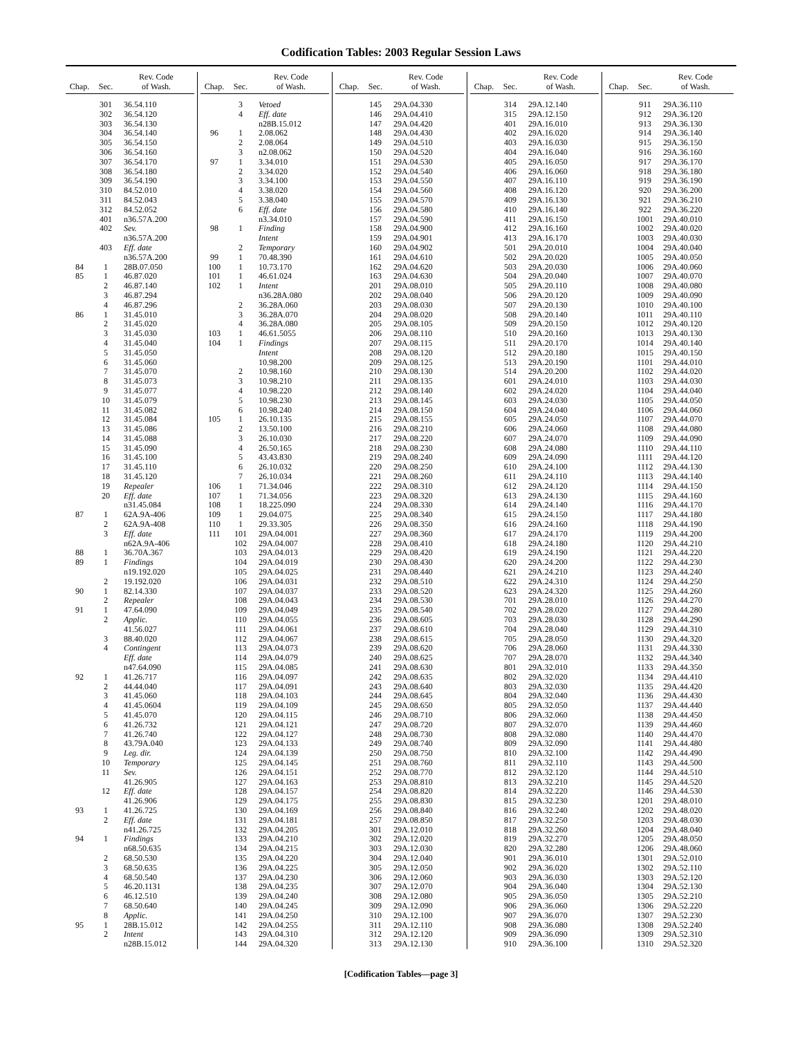Codification Tables: 2003 Regular Session Laws
| Chap. | Sec. | Rev. Code of Wash. |
| --- | --- | --- |
| | 301 | 36.54.110 |
| | 302 | 36.54.120 |
| | 303 | 36.54.130 |
| | 304 | 36.54.140 |
| | 305 | 36.54.150 |
| | 306 | 36.54.160 |
| | 307 | 36.54.170 |
| | 308 | 36.54.180 |
| | 309 | 36.54.190 |
| | 310 | 84.52.010 |
| | 311 | 84.52.043 |
| | 312 | 84.52.052 |
| | 401 | n36.57A.200 |
| | 402 | Sev. |
| | | n36.57A.200 |
| | 403 | Eff. date |
| | | n36.57A.200 |
| 84 | 1 | 28B.07.050 |
| 85 | 1 | 46.87.020 |
| | 2 | 46.87.140 |
| | 3 | 46.87.294 |
| | 4 | 46.87.296 |
| 86 | 1 | 31.45.010 |
| | 2 | 31.45.020 |
| | 3 | 31.45.030 |
| | 4 | 31.45.040 |
| | 5 | 31.45.050 |
| | 6 | 31.45.060 |
| | 7 | 31.45.070 |
| | 8 | 31.45.073 |
| | 9 | 31.45.077 |
| | 10 | 31.45.079 |
| | 11 | 31.45.082 |
| | 12 | 31.45.084 |
| | 13 | 31.45.086 |
| | 14 | 31.45.088 |
| | 15 | 31.45.090 |
| | 16 | 31.45.100 |
| | 17 | 31.45.110 |
| | 18 | 31.45.120 |
| | 19 | Repealer |
| | 20 | Eff. date |
| | | n31.45.084 |
| 87 | 1 | 62A.9A-406 |
| | 2 | 62A.9A-408 |
| | 3 | Eff. date |
| | | n62A.9A-406 |
| 88 | 1 | 36.70A.367 |
| 89 | 1 | Findings |
| | | n19.192.020 |
| | 2 | 19.192.020 |
| 90 | 1 | 82.14.330 |
| | 2 | Repealer |
| 91 | 1 | 47.64.090 |
| | 2 | Applic. |
| | | 41.56.027 |
| | 3 | 88.40.020 |
| | 4 | Contingent |
| | | Eff. date |
| | | n47.64.090 |
| 92 | 1 | 41.26.717 |
| | 2 | 44.44.040 |
| | 3 | 41.45.060 |
| | 4 | 41.45.0604 |
| | 5 | 41.45.070 |
| | 6 | 41.26.732 |
| | 7 | 41.26.740 |
| | 8 | 43.79A.040 |
| | 9 | Leg. dir. |
| | 10 | Temporary |
| | 11 | Sev. |
| | | 41.26.905 |
| | 12 | Eff. date |
| | | 41.26.906 |
| 93 | 1 | 41.26.725 |
| | 2 | Eff. date |
| | | n41.26.725 |
| 94 | 1 | Findings |
| | | n68.50.635 |
| | 2 | 68.50.530 |
| | 3 | 68.50.635 |
| | 4 | 68.50.540 |
| | 5 | 46.20.1131 |
| | 6 | 46.12.510 |
| | 7 | 68.50.640 |
| | 8 | Applic. |
| 95 | 1 | 28B.15.012 |
| | 2 | Intent |
| | | n28B.15.012 |
| Chap. | Sec. | Rev. Code of Wash. |
| --- | --- | --- |
| | 3 | Vetoed |
| | 4 | Eff. date |
| | | n28B.15.012 |
| 96 | 1 | 2.08.062 |
| | 2 | 2.08.064 |
| | 3 | n2.08.062 |
| 97 | 1 | 3.34.010 |
| | 2 | 3.34.020 |
| | 3 | 3.34.100 |
| | 4 | 3.38.020 |
| | 5 | 3.38.040 |
| | 6 | Eff. date |
| | | n3.34.010 |
| 98 | 1 | Finding |
| | | Intent |
| | 2 | Temporary |
| 99 | 1 | 70.48.390 |
| 100 | 1 | 10.73.170 |
| 101 | 1 | 46.61.024 |
| 102 | 1 | Intent |
| | | n36.28A.080 |
| | 2 | 36.28A.060 |
| | 3 | 36.28A.070 |
| | 4 | 36.28A.080 |
| 103 | 1 | 46.61.5055 |
| 104 | 1 | Findings |
| | | Intent |
| | | 10.98.200 |
| | 2 | 10.98.160 |
| | 3 | 10.98.210 |
| | 4 | 10.98.220 |
| | 5 | 10.98.230 |
| | 6 | 10.98.240 |
| 105 | 1 | 26.10.135 |
| | 2 | 13.50.100 |
| | 3 | 26.10.030 |
| | 4 | 26.50.165 |
| | 5 | 43.43.830 |
| | 6 | 26.10.032 |
| | 7 | 26.10.034 |
| 106 | 1 | 71.34.046 |
| 107 | 1 | 71.34.056 |
| 108 | 1 | 18.225.090 |
| 109 | 1 | 29.04.075 |
| 110 | 1 | 29.33.305 |
| 111 | 101 | 29A.04.001 |
| | 102 | 29A.04.007 |
| | 103 | 29A.04.013 |
| | 104 | 29A.04.019 |
| | 105 | 29A.04.025 |
| | 106 | 29A.04.031 |
| | 107 | 29A.04.037 |
| | 108 | 29A.04.043 |
| | 109 | 29A.04.049 |
| | 110 | 29A.04.055 |
| | 111 | 29A.04.061 |
| | 112 | 29A.04.067 |
| | 113 | 29A.04.073 |
| | 114 | 29A.04.079 |
| | 115 | 29A.04.085 |
| | 116 | 29A.04.097 |
| | 117 | 29A.04.091 |
| | 118 | 29A.04.103 |
| | 119 | 29A.04.109 |
| | 120 | 29A.04.115 |
| | 121 | 29A.04.121 |
| | 122 | 29A.04.127 |
| | 123 | 29A.04.133 |
| | 124 | 29A.04.139 |
| | 125 | 29A.04.145 |
| | 126 | 29A.04.151 |
| | 127 | 29A.04.163 |
| | 128 | 29A.04.157 |
| | 129 | 29A.04.175 |
| | 130 | 29A.04.169 |
| | 131 | 29A.04.181 |
| | 132 | 29A.04.205 |
| | 133 | 29A.04.210 |
| | 134 | 29A.04.215 |
| | 135 | 29A.04.220 |
| | 136 | 29A.04.225 |
| | 137 | 29A.04.230 |
| | 138 | 29A.04.235 |
| | 139 | 29A.04.240 |
| | 140 | 29A.04.245 |
| | 141 | 29A.04.250 |
| | 142 | 29A.04.255 |
| | 143 | 29A.04.310 |
| | 144 | 29A.04.320 |
| Chap. | Sec. | Rev. Code of Wash. |
| --- | --- | --- |
| | 145 | 29A.04.330 |
| | 146 | 29A.04.410 |
| | 147 | 29A.04.420 |
| | 148 | 29A.04.430 |
| | 149 | 29A.04.510 |
| | 150 | 29A.04.520 |
| | 151 | 29A.04.530 |
| | 152 | 29A.04.540 |
| | 153 | 29A.04.550 |
| | 154 | 29A.04.560 |
| | 155 | 29A.04.570 |
| | 156 | 29A.04.580 |
| | 157 | 29A.04.590 |
| | 158 | 29A.04.900 |
| | 159 | 29A.04.901 |
| | 160 | 29A.04.902 |
| | 161 | 29A.04.610 |
| | 162 | 29A.04.620 |
| | 163 | 29A.04.630 |
| | 201 | 29A.08.010 |
| | 202 | 29A.08.040 |
| | 203 | 29A.08.030 |
| | 204 | 29A.08.020 |
| | 205 | 29A.08.105 |
| | 206 | 29A.08.110 |
| | 207 | 29A.08.115 |
| | 208 | 29A.08.120 |
| | 209 | 29A.08.125 |
| | 210 | 29A.08.130 |
| | 211 | 29A.08.135 |
| | 212 | 29A.08.140 |
| | 213 | 29A.08.145 |
| | 214 | 29A.08.150 |
| | 215 | 29A.08.155 |
| | 216 | 29A.08.210 |
| | 217 | 29A.08.220 |
| | 218 | 29A.08.230 |
| | 219 | 29A.08.240 |
| | 220 | 29A.08.250 |
| | 221 | 29A.08.260 |
| | 222 | 29A.08.310 |
| | 223 | 29A.08.320 |
| | 224 | 29A.08.330 |
| | 225 | 29A.08.340 |
| | 226 | 29A.08.350 |
| | 227 | 29A.08.360 |
| | 228 | 29A.08.410 |
| | 229 | 29A.08.420 |
| | 230 | 29A.08.430 |
| | 231 | 29A.08.440 |
| | 232 | 29A.08.510 |
| | 233 | 29A.08.520 |
| | 234 | 29A.08.530 |
| | 235 | 29A.08.540 |
| | 236 | 29A.08.605 |
| | 237 | 29A.08.610 |
| | 238 | 29A.08.615 |
| | 239 | 29A.08.620 |
| | 240 | 29A.08.625 |
| | 241 | 29A.08.630 |
| | 242 | 29A.08.635 |
| | 243 | 29A.08.640 |
| | 244 | 29A.08.645 |
| | 245 | 29A.08.650 |
| | 246 | 29A.08.710 |
| | 247 | 29A.08.720 |
| | 248 | 29A.08.730 |
| | 249 | 29A.08.740 |
| | 250 | 29A.08.750 |
| | 251 | 29A.08.760 |
| | 252 | 29A.08.770 |
| | 253 | 29A.08.810 |
| | 254 | 29A.08.820 |
| | 255 | 29A.08.830 |
| | 256 | 29A.08.840 |
| | 257 | 29A.08.850 |
| | 301 | 29A.12.010 |
| | 302 | 29A.12.020 |
| | 303 | 29A.12.030 |
| | 304 | 29A.12.040 |
| | 305 | 29A.12.050 |
| | 306 | 29A.12.060 |
| | 307 | 29A.12.070 |
| | 308 | 29A.12.080 |
| | 309 | 29A.12.090 |
| | 310 | 29A.12.100 |
| | 311 | 29A.12.110 |
| | 312 | 29A.12.120 |
| | 313 | 29A.12.130 |
| Chap. | Sec. | Rev. Code of Wash. |
| --- | --- | --- |
| | 314 | 29A.12.140 |
| | 315 | 29A.12.150 |
| | 401 | 29A.16.010 |
| | 402 | 29A.16.020 |
| | 403 | 29A.16.030 |
| | 404 | 29A.16.040 |
| | 405 | 29A.16.050 |
| | 406 | 29A.16.060 |
| | 407 | 29A.16.110 |
| | 408 | 29A.16.120 |
| | 409 | 29A.16.130 |
| | 410 | 29A.16.140 |
| | 411 | 29A.16.150 |
| | 412 | 29A.16.160 |
| | 413 | 29A.16.170 |
| | 501 | 29A.20.010 |
| | 502 | 29A.20.020 |
| | 503 | 29A.20.030 |
| | 504 | 29A.20.040 |
| | 505 | 29A.20.110 |
| | 506 | 29A.20.120 |
| | 507 | 29A.20.130 |
| | 508 | 29A.20.140 |
| | 509 | 29A.20.150 |
| | 510 | 29A.20.160 |
| | 511 | 29A.20.170 |
| | 512 | 29A.20.180 |
| | 513 | 29A.20.190 |
| | 514 | 29A.20.200 |
| | 601 | 29A.24.010 |
| | 602 | 29A.24.020 |
| | 603 | 29A.24.030 |
| | 604 | 29A.24.040 |
| | 605 | 29A.24.050 |
| | 606 | 29A.24.060 |
| | 607 | 29A.24.070 |
| | 608 | 29A.24.080 |
| | 609 | 29A.24.090 |
| | 610 | 29A.24.100 |
| | 611 | 29A.24.110 |
| | 612 | 29A.24.120 |
| | 613 | 29A.24.130 |
| | 614 | 29A.24.140 |
| | 615 | 29A.24.150 |
| | 616 | 29A.24.160 |
| | 617 | 29A.24.170 |
| | 618 | 29A.24.180 |
| | 619 | 29A.24.190 |
| | 620 | 29A.24.200 |
| | 621 | 29A.24.210 |
| | 622 | 29A.24.310 |
| | 623 | 29A.24.320 |
| | 701 | 29A.28.010 |
| | 702 | 29A.28.020 |
| | 703 | 29A.28.030 |
| | 704 | 29A.28.040 |
| | 705 | 29A.28.050 |
| | 706 | 29A.28.060 |
| | 707 | 29A.28.070 |
| | 801 | 29A.32.010 |
| | 802 | 29A.32.020 |
| | 803 | 29A.32.030 |
| | 804 | 29A.32.040 |
| | 805 | 29A.32.050 |
| | 806 | 29A.32.060 |
| | 807 | 29A.32.070 |
| | 808 | 29A.32.080 |
| | 809 | 29A.32.090 |
| | 810 | 29A.32.100 |
| | 811 | 29A.32.110 |
| | 812 | 29A.32.120 |
| | 813 | 29A.32.210 |
| | 814 | 29A.32.220 |
| | 815 | 29A.32.230 |
| | 816 | 29A.32.240 |
| | 817 | 29A.32.250 |
| | 818 | 29A.32.260 |
| | 819 | 29A.32.270 |
| | 820 | 29A.32.280 |
| | 901 | 29A.36.010 |
| | 902 | 29A.36.020 |
| | 903 | 29A.36.030 |
| | 904 | 29A.36.040 |
| | 905 | 29A.36.050 |
| | 906 | 29A.36.060 |
| | 907 | 29A.36.070 |
| | 908 | 29A.36.080 |
| | 909 | 29A.36.090 |
| | 910 | 29A.36.100 |
| Chap. | Sec. | Rev. Code of Wash. |
| --- | --- | --- |
| | 911 | 29A.36.110 |
| | 912 | 29A.36.120 |
| | 913 | 29A.36.130 |
| | 914 | 29A.36.140 |
| | 915 | 29A.36.150 |
| | 916 | 29A.36.160 |
| | 917 | 29A.36.170 |
| | 918 | 29A.36.180 |
| | 919 | 29A.36.190 |
| | 920 | 29A.36.200 |
| | 921 | 29A.36.210 |
| | 922 | 29A.36.220 |
| | 1001 | 29A.40.010 |
| | 1002 | 29A.40.020 |
| | 1003 | 29A.40.030 |
| | 1004 | 29A.40.040 |
| | 1005 | 29A.40.050 |
| | 1006 | 29A.40.060 |
| | 1007 | 29A.40.070 |
| | 1008 | 29A.40.080 |
| | 1009 | 29A.40.090 |
| | 1010 | 29A.40.100 |
| | 1011 | 29A.40.110 |
| | 1012 | 29A.40.120 |
| | 1013 | 29A.40.130 |
| | 1014 | 29A.40.140 |
| | 1015 | 29A.40.150 |
| | 1101 | 29A.44.010 |
| | 1102 | 29A.44.020 |
| | 1103 | 29A.44.030 |
| | 1104 | 29A.44.040 |
| | 1105 | 29A.44.050 |
| | 1106 | 29A.44.060 |
| | 1107 | 29A.44.070 |
| | 1108 | 29A.44.080 |
| | 1109 | 29A.44.090 |
| | 1110 | 29A.44.110 |
| | 1111 | 29A.44.120 |
| | 1112 | 29A.44.130 |
| | 1113 | 29A.44.140 |
| | 1114 | 29A.44.150 |
| | 1115 | 29A.44.160 |
| | 1116 | 29A.44.170 |
| | 1117 | 29A.44.180 |
| | 1118 | 29A.44.190 |
| | 1119 | 29A.44.200 |
| | 1120 | 29A.44.210 |
| | 1121 | 29A.44.220 |
| | 1122 | 29A.44.230 |
| | 1123 | 29A.44.240 |
| | 1124 | 29A.44.250 |
| | 1125 | 29A.44.260 |
| | 1126 | 29A.44.270 |
| | 1127 | 29A.44.280 |
| | 1128 | 29A.44.290 |
| | 1129 | 29A.44.310 |
| | 1130 | 29A.44.320 |
| | 1131 | 29A.44.330 |
| | 1132 | 29A.44.340 |
| | 1133 | 29A.44.350 |
| | 1134 | 29A.44.410 |
| | 1135 | 29A.44.420 |
| | 1136 | 29A.44.430 |
| | 1137 | 29A.44.440 |
| | 1138 | 29A.44.450 |
| | 1139 | 29A.44.460 |
| | 1140 | 29A.44.470 |
| | 1141 | 29A.44.480 |
| | 1142 | 29A.44.490 |
| | 1143 | 29A.44.500 |
| | 1144 | 29A.44.510 |
| | 1145 | 29A.44.520 |
| | 1146 | 29A.44.530 |
| | 1201 | 29A.48.010 |
| | 1202 | 29A.48.020 |
| | 1203 | 29A.48.030 |
| | 1204 | 29A.48.040 |
| | 1205 | 29A.48.050 |
| | 1206 | 29A.48.060 |
| | 1301 | 29A.52.010 |
| | 1302 | 29A.52.110 |
| | 1303 | 29A.52.120 |
| | 1304 | 29A.52.130 |
| | 1305 | 29A.52.210 |
| | 1306 | 29A.52.220 |
| | 1307 | 29A.52.230 |
| | 1308 | 29A.52.240 |
| | 1309 | 29A.52.310 |
| | 1310 | 29A.52.320 |
[Codification Tables—page 3]